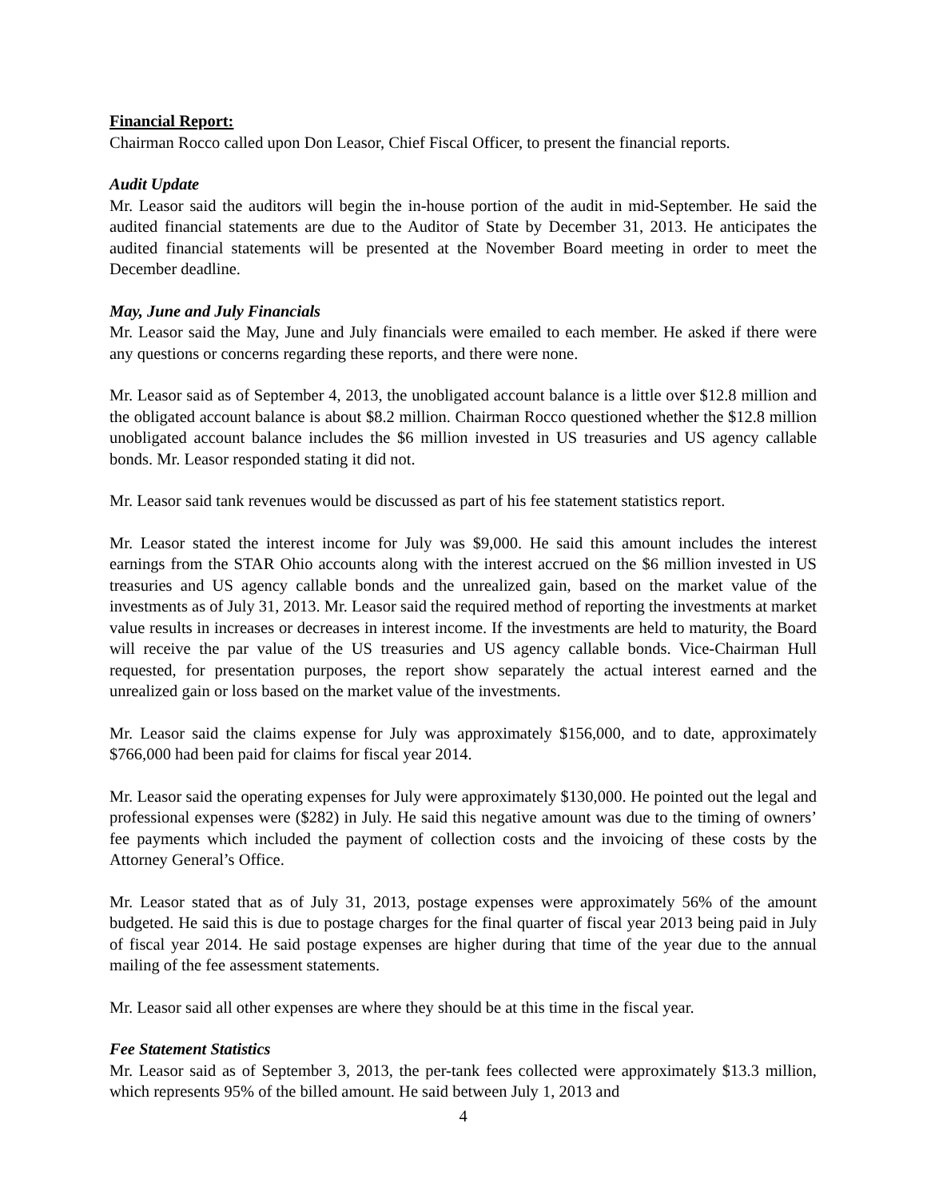Financial Report:
Chairman Rocco called upon Don Leasor, Chief Fiscal Officer, to present the financial reports.
Audit Update
Mr. Leasor said the auditors will begin the in-house portion of the audit in mid-September. He said the audited financial statements are due to the Auditor of State by December 31, 2013. He anticipates the audited financial statements will be presented at the November Board meeting in order to meet the December deadline.
May, June and July Financials
Mr. Leasor said the May, June and July financials were emailed to each member. He asked if there were any questions or concerns regarding these reports, and there were none.
Mr. Leasor said as of September 4, 2013, the unobligated account balance is a little over $12.8 million and the obligated account balance is about $8.2 million. Chairman Rocco questioned whether the $12.8 million unobligated account balance includes the $6 million invested in US treasuries and US agency callable bonds. Mr. Leasor responded stating it did not.
Mr. Leasor said tank revenues would be discussed as part of his fee statement statistics report.
Mr. Leasor stated the interest income for July was $9,000. He said this amount includes the interest earnings from the STAR Ohio accounts along with the interest accrued on the $6 million invested in US treasuries and US agency callable bonds and the unrealized gain, based on the market value of the investments as of July 31, 2013. Mr. Leasor said the required method of reporting the investments at market value results in increases or decreases in interest income. If the investments are held to maturity, the Board will receive the par value of the US treasuries and US agency callable bonds. Vice-Chairman Hull requested, for presentation purposes, the report show separately the actual interest earned and the unrealized gain or loss based on the market value of the investments.
Mr. Leasor said the claims expense for July was approximately $156,000, and to date, approximately $766,000 had been paid for claims for fiscal year 2014.
Mr. Leasor said the operating expenses for July were approximately $130,000. He pointed out the legal and professional expenses were ($282) in July. He said this negative amount was due to the timing of owners’ fee payments which included the payment of collection costs and the invoicing of these costs by the Attorney General’s Office.
Mr. Leasor stated that as of July 31, 2013, postage expenses were approximately 56% of the amount budgeted. He said this is due to postage charges for the final quarter of fiscal year 2013 being paid in July of fiscal year 2014. He said postage expenses are higher during that time of the year due to the annual mailing of the fee assessment statements.
Mr. Leasor said all other expenses are where they should be at this time in the fiscal year.
Fee Statement Statistics
Mr. Leasor said as of September 3, 2013, the per-tank fees collected were approximately $13.3 million, which represents 95% of the billed amount. He said between July 1, 2013 and
4